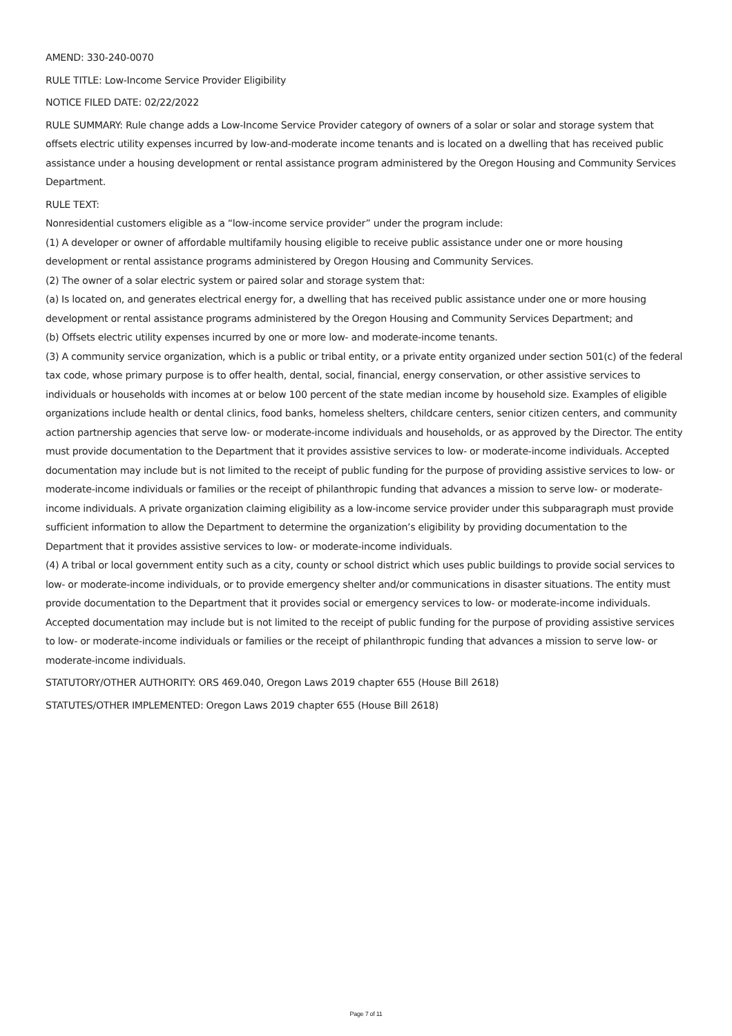AMEND: 330-240-0070
RULE TITLE: Low-Income Service Provider Eligibility
NOTICE FILED DATE: 02/22/2022
RULE SUMMARY: Rule change adds a Low-Income Service Provider category of owners of a solar or solar and storage system that offsets electric utility expenses incurred by low-and-moderate income tenants and is located on a dwelling that has received public assistance under a housing development or rental assistance program administered by the Oregon Housing and Community Services Department.
RULE TEXT:
Nonresidential customers eligible as a “low-income service provider” under the program include:
(1) A developer or owner of affordable multifamily housing eligible to receive public assistance under one or more housing development or rental assistance programs administered by Oregon Housing and Community Services.
(2) The owner of a solar electric system or paired solar and storage system that:
(a) Is located on, and generates electrical energy for, a dwelling that has received public assistance under one or more housing development or rental assistance programs administered by the Oregon Housing and Community Services Department; and
(b) Offsets electric utility expenses incurred by one or more low- and moderate-income tenants.
(3) A community service organization, which is a public or tribal entity, or a private entity organized under section 501(c) of the federal tax code, whose primary purpose is to offer health, dental, social, financial, energy conservation, or other assistive services to individuals or households with incomes at or below 100 percent of the state median income by household size. Examples of eligible organizations include health or dental clinics, food banks, homeless shelters, childcare centers, senior citizen centers, and community action partnership agencies that serve low- or moderate-income individuals and households, or as approved by the Director. The entity must provide documentation to the Department that it provides assistive services to low- or moderate-income individuals. Accepted documentation may include but is not limited to the receipt of public funding for the purpose of providing assistive services to low- or moderate-income individuals or families or the receipt of philanthropic funding that advances a mission to serve low- or moderate-income individuals. A private organization claiming eligibility as a low-income service provider under this subparagraph must provide sufficient information to allow the Department to determine the organization’s eligibility by providing documentation to the Department that it provides assistive services to low- or moderate-income individuals.
(4) A tribal or local government entity such as a city, county or school district which uses public buildings to provide social services to low- or moderate-income individuals, or to provide emergency shelter and/or communications in disaster situations. The entity must provide documentation to the Department that it provides social or emergency services to low- or moderate-income individuals. Accepted documentation may include but is not limited to the receipt of public funding for the purpose of providing assistive services to low- or moderate-income individuals or families or the receipt of philanthropic funding that advances a mission to serve low- or moderate-income individuals.
STATUTORY/OTHER AUTHORITY: ORS 469.040, Oregon Laws 2019 chapter 655 (House Bill 2618)
STATUTES/OTHER IMPLEMENTED: Oregon Laws 2019 chapter 655 (House Bill 2618)
Page 7 of 11